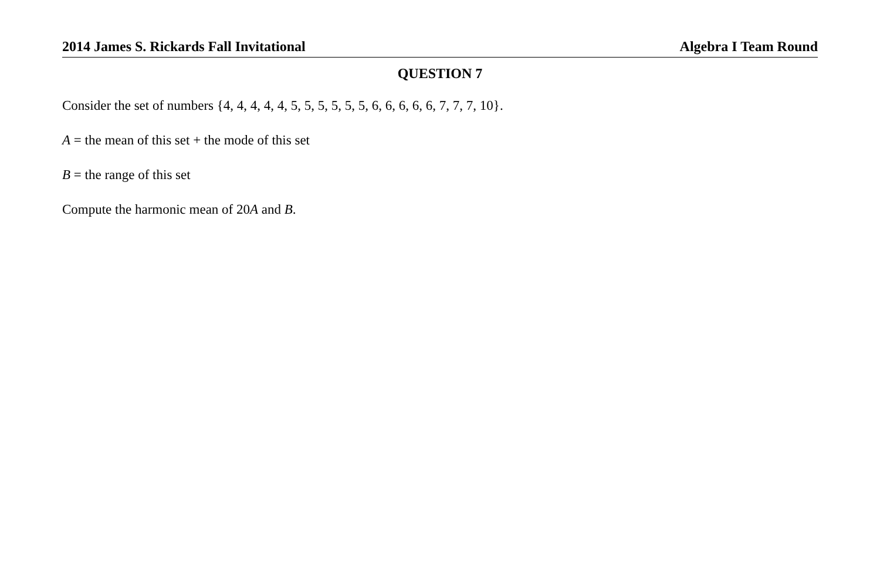2014 James S. Rickards Fall Invitational Algebra I Team Round
QUESTION 7
Consider the set of numbers {4, 4, 4, 4, 4, 5, 5, 5, 5, 5, 5, 6, 6, 6, 6, 6, 7, 7, 7, 10}.
A = the mean of this set + the mode of this set
B = the range of this set
Compute the harmonic mean of 20A and B.